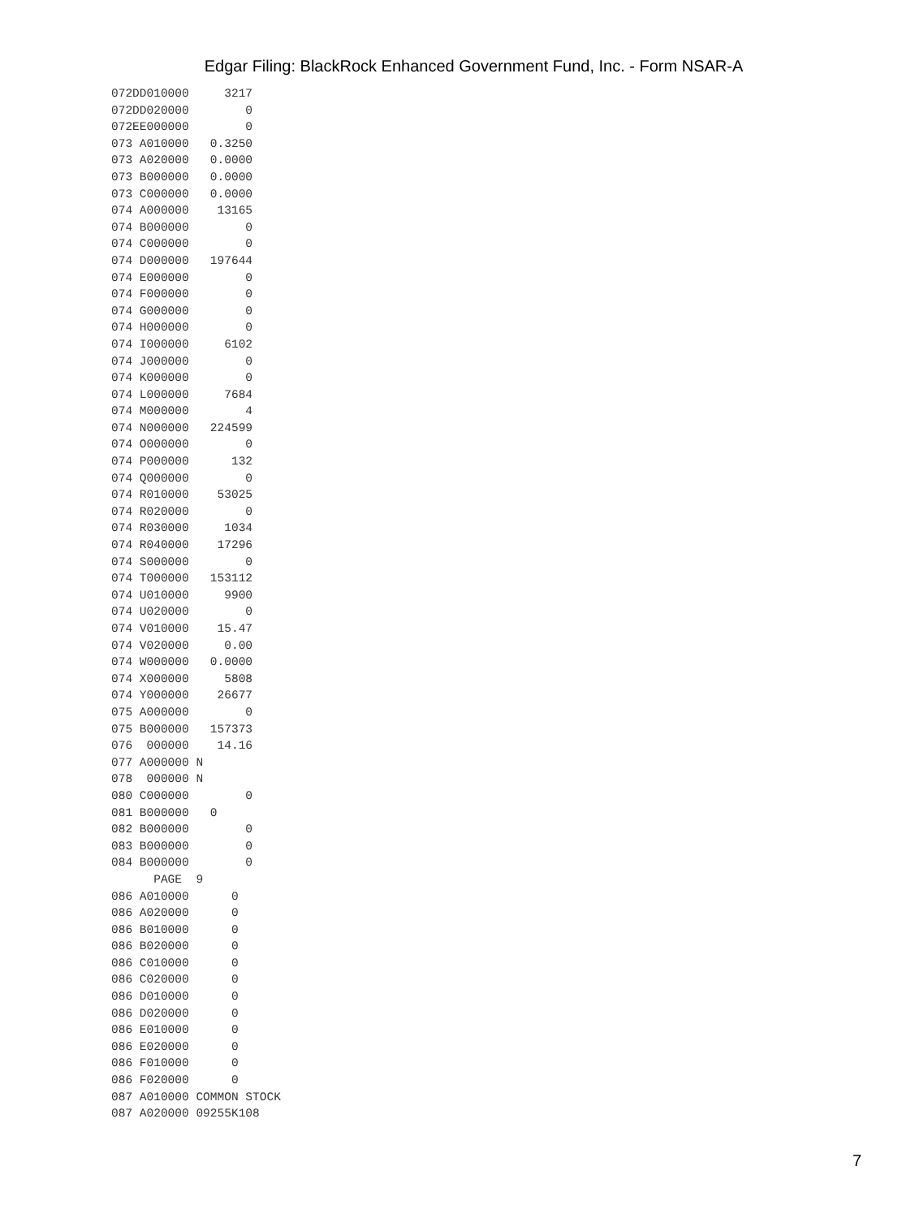Edgar Filing: BlackRock Enhanced Government Fund, Inc. - Form NSAR-A
072DD010000     3217
072DD020000        0
072EE000000        0
073 A010000   0.3250
073 A020000   0.0000
073 B000000   0.0000
073 C000000   0.0000
074 A000000    13165
074 B000000        0
074 C000000        0
074 D000000   197644
074 E000000        0
074 F000000        0
074 G000000        0
074 H000000        0
074 I000000     6102
074 J000000        0
074 K000000        0
074 L000000     7684
074 M000000        4
074 N000000   224599
074 O000000        0
074 P000000      132
074 Q000000        0
074 R010000    53025
074 R020000        0
074 R030000     1034
074 R040000    17296
074 S000000        0
074 T000000   153112
074 U010000     9900
074 U020000        0
074 V010000    15.47
074 V020000     0.00
074 W000000   0.0000
074 X000000     5808
074 Y000000    26677
075 A000000        0
075 B000000   157373
076  000000    14.16
077 A000000 N
078  000000 N
080 C000000        0
081 B000000   0
082 B000000        0
083 B000000        0
084 B000000        0
      PAGE  9
086 A010000      0
086 A020000      0
086 B010000      0
086 B020000      0
086 C010000      0
086 C020000      0
086 D010000      0
086 D020000      0
086 E010000      0
086 E020000      0
086 F010000      0
086 F020000      0
087 A010000 COMMON STOCK
087 A020000 09255K108
7